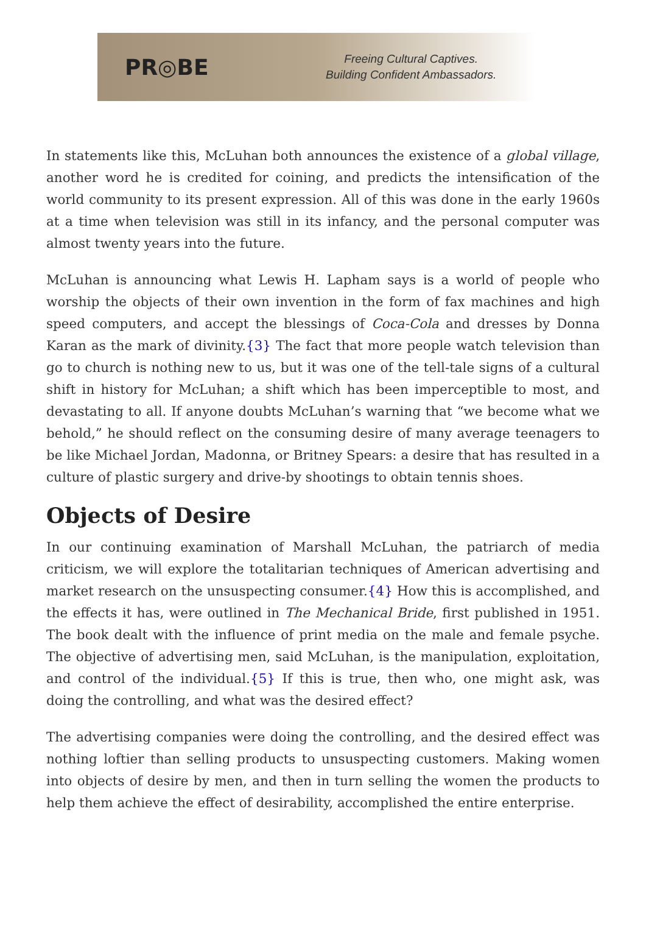PR◎BE
Freeing Cultural Captives.
Building Confident Ambassadors.
In statements like this, McLuhan both announces the existence of a global village, another word he is credited for coining, and predicts the intensification of the world community to its present expression. All of this was done in the early 1960s at a time when television was still in its infancy, and the personal computer was almost twenty years into the future.
McLuhan is announcing what Lewis H. Lapham says is a world of people who worship the objects of their own invention in the form of fax machines and high speed computers, and accept the blessings of Coca-Cola and dresses by Donna Karan as the mark of divinity.{3} The fact that more people watch television than go to church is nothing new to us, but it was one of the tell-tale signs of a cultural shift in history for McLuhan; a shift which has been imperceptible to most, and devastating to all. If anyone doubts McLuhan’s warning that “we become what we behold,” he should reflect on the consuming desire of many average teenagers to be like Michael Jordan, Madonna, or Britney Spears: a desire that has resulted in a culture of plastic surgery and drive-by shootings to obtain tennis shoes.
Objects of Desire
In our continuing examination of Marshall McLuhan, the patriarch of media criticism, we will explore the totalitarian techniques of American advertising and market research on the unsuspecting consumer.{4} How this is accomplished, and the effects it has, were outlined in The Mechanical Bride, first published in 1951. The book dealt with the influence of print media on the male and female psyche. The objective of advertising men, said McLuhan, is the manipulation, exploitation, and control of the individual.{5} If this is true, then who, one might ask, was doing the controlling, and what was the desired effect?
The advertising companies were doing the controlling, and the desired effect was nothing loftier than selling products to unsuspecting customers. Making women into objects of desire by men, and then in turn selling the women the products to help them achieve the effect of desirability, accomplished the entire enterprise.